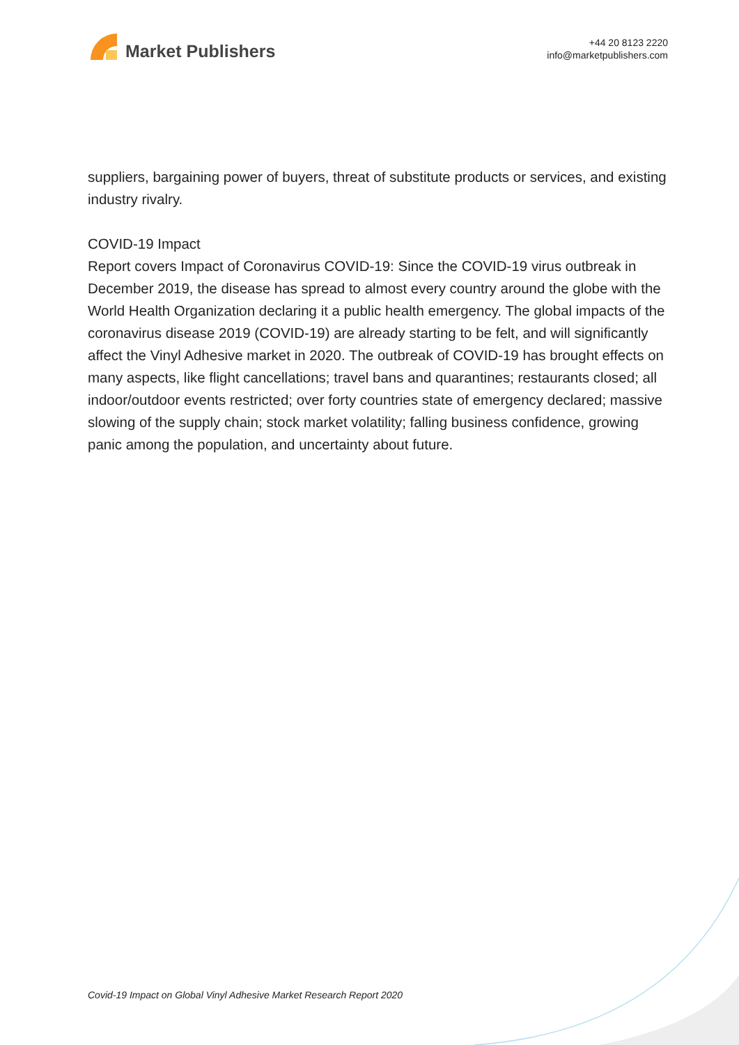Market Publishers
+44 20 8123 2220
info@marketpublishers.com
suppliers, bargaining power of buyers, threat of substitute products or services, and existing industry rivalry.
COVID-19 Impact
Report covers Impact of Coronavirus COVID-19: Since the COVID-19 virus outbreak in December 2019, the disease has spread to almost every country around the globe with the World Health Organization declaring it a public health emergency. The global impacts of the coronavirus disease 2019 (COVID-19) are already starting to be felt, and will significantly affect the Vinyl Adhesive market in 2020. The outbreak of COVID-19 has brought effects on many aspects, like flight cancellations; travel bans and quarantines; restaurants closed; all indoor/outdoor events restricted; over forty countries state of emergency declared; massive slowing of the supply chain; stock market volatility; falling business confidence, growing panic among the population, and uncertainty about future.
Covid-19 Impact on Global Vinyl Adhesive Market Research Report 2020